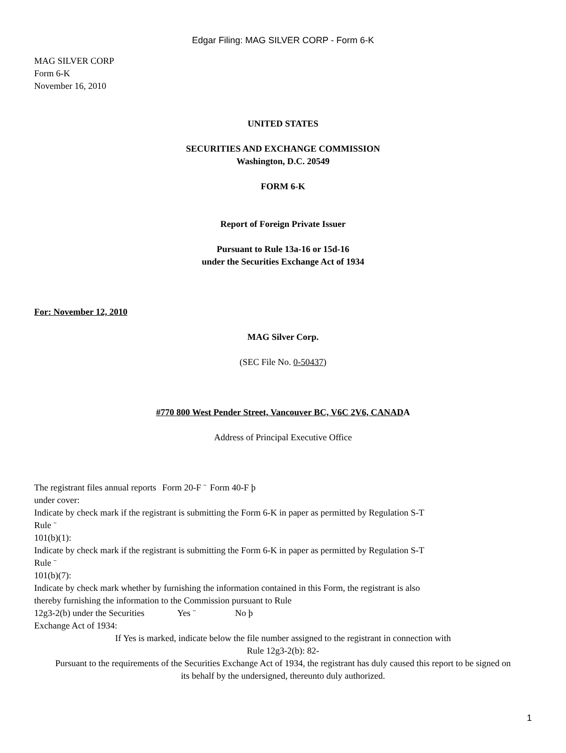Edgar Filing: MAG SILVER CORP - Form 6-K
MAG SILVER CORP
Form 6-K
November 16, 2010
UNITED STATES
SECURITIES AND EXCHANGE COMMISSION
Washington, D.C. 20549
FORM 6-K
Report of Foreign Private Issuer
Pursuant to Rule 13a-16 or 15d-16
under the Securities Exchange Act of 1934
For: November 12, 2010
MAG Silver Corp.
(SEC File No. 0-50437)
#770 800 West Pender Street, Vancouver BC, V6C 2V6, CANADA
Address of Principal Executive Office
| The registrant files annual reports under cover: | Form 20-F ¨ | Form 40-F þ |
| Indicate by check mark if the registrant is submitting the Form 6-K in paper as permitted by Regulation S-T Rule ¨ 101(b)(1): |
| Indicate by check mark if the registrant is submitting the Form 6-K in paper as permitted by Regulation S-T Rule ¨ 101(b)(7): |
Indicate by check mark whether by furnishing the information contained in this Form, the registrant is also thereby furnishing the information to the Commission pursuant to Rule
| 12g3-2(b) under the Securities Exchange Act of 1934: | Yes ¨ | No þ |
If Yes is marked, indicate below the file number assigned to the registrant in connection with Rule 12g3-2(b): 82-
Pursuant to the requirements of the Securities Exchange Act of 1934, the registrant has duly caused this report to be signed on its behalf by the undersigned, thereunto duly authorized.
1